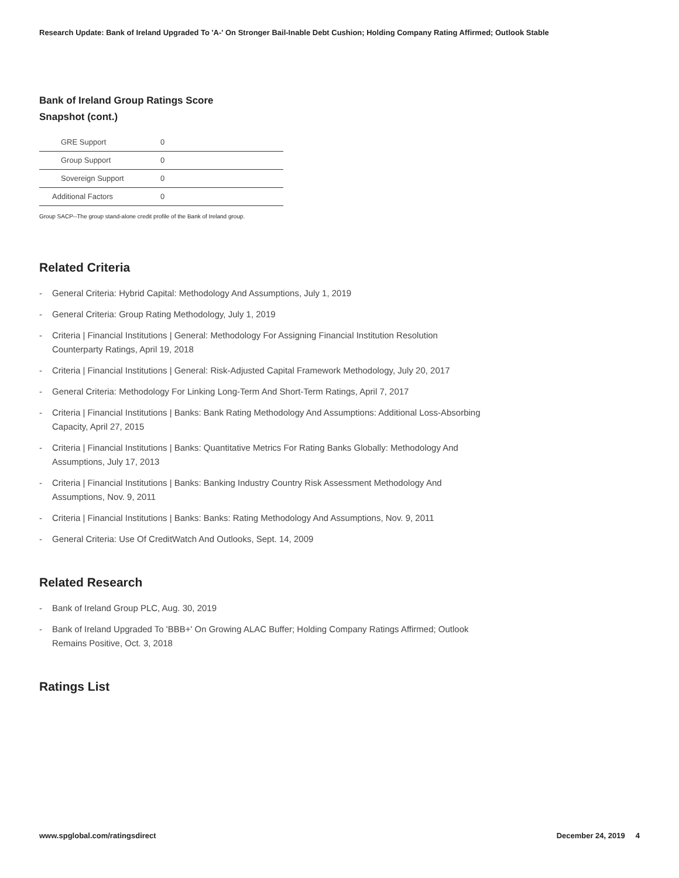Research Update: Bank of Ireland Upgraded To 'A-' On Stronger Bail-Inable Debt Cushion; Holding Company Rating Affirmed; Outlook Stable
Bank of Ireland Group Ratings Score
Snapshot (cont.)
| GRE Support | 0 |
| Group Support | 0 |
| Sovereign Support | 0 |
| Additional Factors | 0 |
Group SACP--The group stand-alone credit profile of the Bank of Ireland group.
Related Criteria
- General Criteria: Hybrid Capital: Methodology And Assumptions, July 1, 2019
- General Criteria: Group Rating Methodology, July 1, 2019
- Criteria | Financial Institutions | General: Methodology For Assigning Financial Institution Resolution Counterparty Ratings, April 19, 2018
- Criteria | Financial Institutions | General: Risk-Adjusted Capital Framework Methodology, July 20, 2017
- General Criteria: Methodology For Linking Long-Term And Short-Term Ratings, April 7, 2017
- Criteria | Financial Institutions | Banks: Bank Rating Methodology And Assumptions: Additional Loss-Absorbing Capacity, April 27, 2015
- Criteria | Financial Institutions | Banks: Quantitative Metrics For Rating Banks Globally: Methodology And Assumptions, July 17, 2013
- Criteria | Financial Institutions | Banks: Banking Industry Country Risk Assessment Methodology And Assumptions, Nov. 9, 2011
- Criteria | Financial Institutions | Banks: Banks: Rating Methodology And Assumptions, Nov. 9, 2011
- General Criteria: Use Of CreditWatch And Outlooks, Sept. 14, 2009
Related Research
- Bank of Ireland Group PLC, Aug. 30, 2019
- Bank of Ireland Upgraded To 'BBB+' On Growing ALAC Buffer; Holding Company Ratings Affirmed; Outlook Remains Positive, Oct. 3, 2018
Ratings List
www.spglobal.com/ratingsdirect December 24, 2019 4